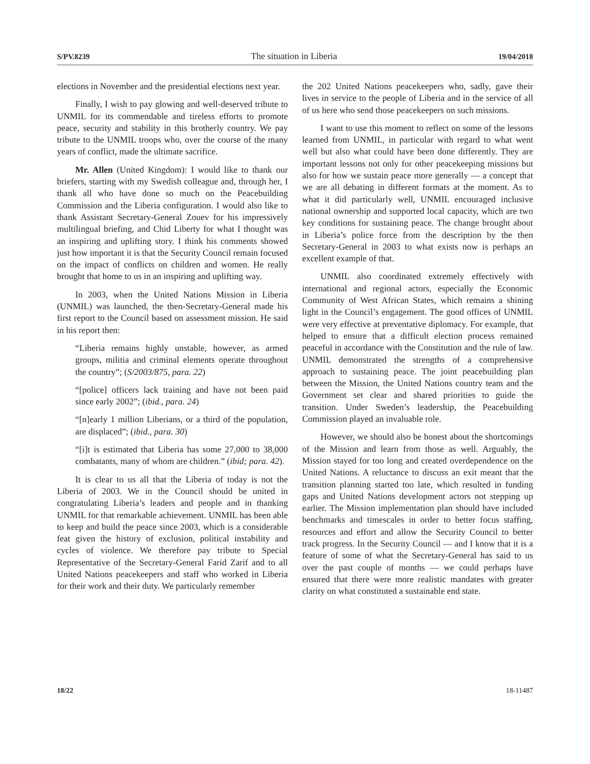S/PV.8239 The situation in Liberia 19/04/2018
elections in November and the presidential elections next year.
Finally, I wish to pay glowing and well-deserved tribute to UNMIL for its commendable and tireless efforts to promote peace, security and stability in this brotherly country. We pay tribute to the UNMIL troops who, over the course of the many years of conflict, made the ultimate sacrifice.
Mr. Allen (United Kingdom): I would like to thank our briefers, starting with my Swedish colleague and, through her, I thank all who have done so much on the Peacebuilding Commission and the Liberia configuration. I would also like to thank Assistant Secretary-General Zouev for his impressively multilingual briefing, and Chid Liberty for what I thought was an inspiring and uplifting story. I think his comments showed just how important it is that the Security Council remain focused on the impact of conflicts on children and women. He really brought that home to us in an inspiring and uplifting way.
In 2003, when the United Nations Mission in Liberia (UNMIL) was launched, the then-Secretary-General made his first report to the Council based on assessment mission. He said in his report then:
“Liberia remains highly unstable, however, as armed groups, militia and criminal elements operate throughout the country”; (S/2003/875, para. 22)
“[police] officers lack training and have not been paid since early 2002”; (ibid., para. 24)
“[n]early 1 million Liberians, or a third of the population, are displaced”; (ibid., para. 30)
“[i]t is estimated that Liberia has some 27,000 to 38,000 combatants, many of whom are children.” (ibid; para. 42).
It is clear to us all that the Liberia of today is not the Liberia of 2003. We in the Council should be united in congratulating Liberia’s leaders and people and in thanking UNMIL for that remarkable achievement. UNMIL has been able to keep and build the peace since 2003, which is a considerable feat given the history of exclusion, political instability and cycles of violence. We therefore pay tribute to Special Representative of the Secretary-General Farid Zarif and to all United Nations peacekeepers and staff who worked in Liberia for their work and their duty. We particularly remember
the 202 United Nations peacekeepers who, sadly, gave their lives in service to the people of Liberia and in the service of all of us here who send those peacekeepers on such missions.
I want to use this moment to reflect on some of the lessons learned from UNMIL, in particular with regard to what went well but also what could have been done differently. They are important lessons not only for other peacekeeping missions but also for how we sustain peace more generally — a concept that we are all debating in different formats at the moment. As to what it did particularly well, UNMIL encouraged inclusive national ownership and supported local capacity, which are two key conditions for sustaining peace. The change brought about in Liberia’s police force from the description by the then Secretary-General in 2003 to what exists now is perhaps an excellent example of that.
UNMIL also coordinated extremely effectively with international and regional actors, especially the Economic Community of West African States, which remains a shining light in the Council’s engagement. The good offices of UNMIL were very effective at preventative diplomacy. For example, that helped to ensure that a difficult election process remained peaceful in accordance with the Constitution and the rule of law. UNMIL demonstrated the strengths of a comprehensive approach to sustaining peace. The joint peacebuilding plan between the Mission, the United Nations country team and the Government set clear and shared priorities to guide the transition. Under Sweden’s leadership, the Peacebuilding Commission played an invaluable role.
However, we should also be honest about the shortcomings of the Mission and learn from those as well. Arguably, the Mission stayed for too long and created overdependence on the United Nations. A reluctance to discuss an exit meant that the transition planning started too late, which resulted in funding gaps and United Nations development actors not stepping up earlier. The Mission implementation plan should have included benchmarks and timescales in order to better focus staffing, resources and effort and allow the Security Council to better track progress. In the Security Council — and I know that it is a feature of some of what the Secretary-General has said to us over the past couple of months — we could perhaps have ensured that there were more realistic mandates with greater clarity on what constituted a sustainable end state.
18/22 18-11487